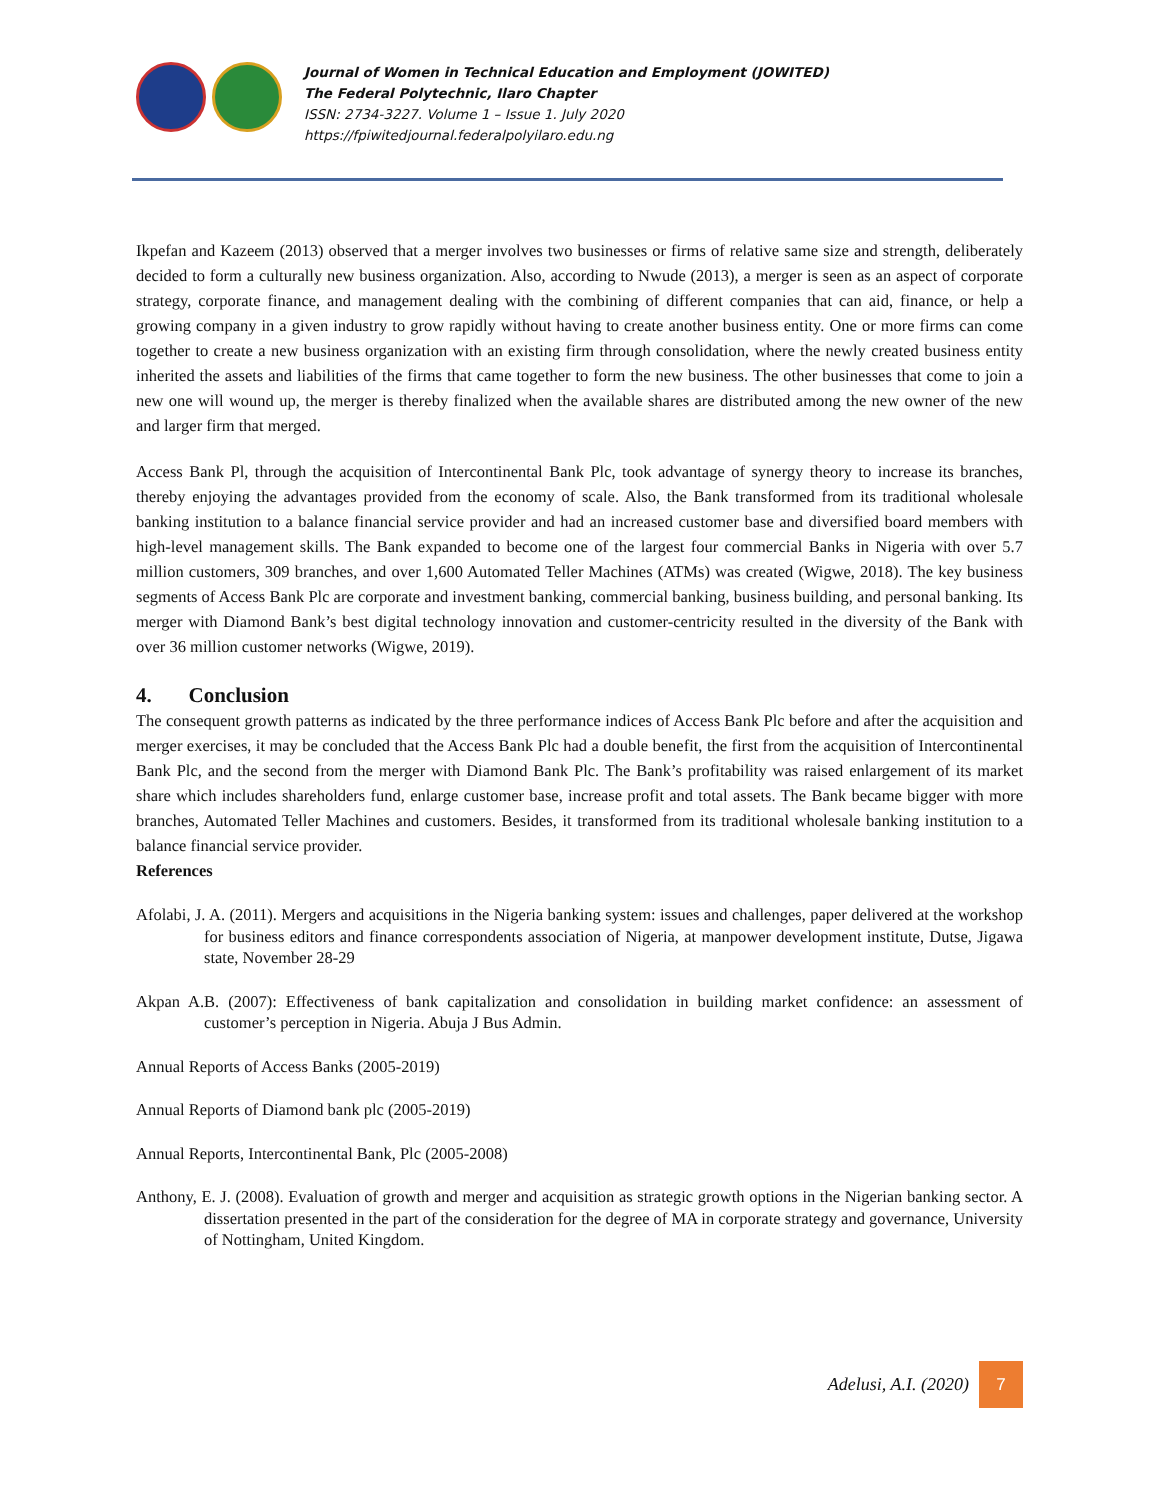Journal of Women in Technical Education and Employment (JOWITED)
The Federal Polytechnic, Ilaro Chapter
ISSN: 2734-3227. Volume 1 – Issue 1. July 2020
https://fpiwitedjournal.federalpolyilaro.edu.ng
Ikpefan and Kazeem (2013) observed that a merger involves two businesses or firms of relative same size and strength, deliberately decided to form a culturally new business organization. Also, according to Nwude (2013), a merger is seen as an aspect of corporate strategy, corporate finance, and management dealing with the combining of different companies that can aid, finance, or help a growing company in a given industry to grow rapidly without having to create another business entity. One or more firms can come together to create a new business organization with an existing firm through consolidation, where the newly created business entity inherited the assets and liabilities of the firms that came together to form the new business. The other businesses that come to join a new one will wound up, the merger is thereby finalized when the available shares are distributed among the new owner of the new and larger firm that merged.
Access Bank Pl, through the acquisition of Intercontinental Bank Plc, took advantage of synergy theory to increase its branches, thereby enjoying the advantages provided from the economy of scale. Also, the Bank transformed from its traditional wholesale banking institution to a balance financial service provider and had an increased customer base and diversified board members with high-level management skills. The Bank expanded to become one of the largest four commercial Banks in Nigeria with over 5.7 million customers, 309 branches, and over 1,600 Automated Teller Machines (ATMs) was created (Wigwe, 2018). The key business segments of Access Bank Plc are corporate and investment banking, commercial banking, business building, and personal banking. Its merger with Diamond Bank’s best digital technology innovation and customer-centricity resulted in the diversity of the Bank with over 36 million customer networks (Wigwe, 2019).
4. Conclusion
The consequent growth patterns as indicated by the three performance indices of Access Bank Plc before and after the acquisition and merger exercises, it may be concluded that the Access Bank Plc had a double benefit, the first from the acquisition of Intercontinental Bank Plc, and the second from the merger with Diamond Bank Plc. The Bank’s profitability was raised enlargement of its market share which includes shareholders fund, enlarge customer base, increase profit and total assets. The Bank became bigger with more branches, Automated Teller Machines and customers. Besides, it transformed from its traditional wholesale banking institution to a balance financial service provider.
References
Afolabi, J. A. (2011). Mergers and acquisitions in the Nigeria banking system: issues and challenges, paper delivered at the workshop for business editors and finance correspondents association of Nigeria, at manpower development institute, Dutse, Jigawa state, November 28-29
Akpan A.B. (2007): Effectiveness of bank capitalization and consolidation in building market confidence: an assessment of customer’s perception in Nigeria. Abuja J Bus Admin.
Annual Reports of Access Banks (2005-2019)
Annual Reports of Diamond bank plc (2005-2019)
Annual Reports, Intercontinental Bank, Plc (2005-2008)
Anthony, E. J. (2008). Evaluation of growth and merger and acquisition as strategic growth options in the Nigerian banking sector. A dissertation presented in the part of the consideration for the degree of MA in corporate strategy and governance, University of Nottingham, United Kingdom.
Adelusi, A.I. (2020)
7